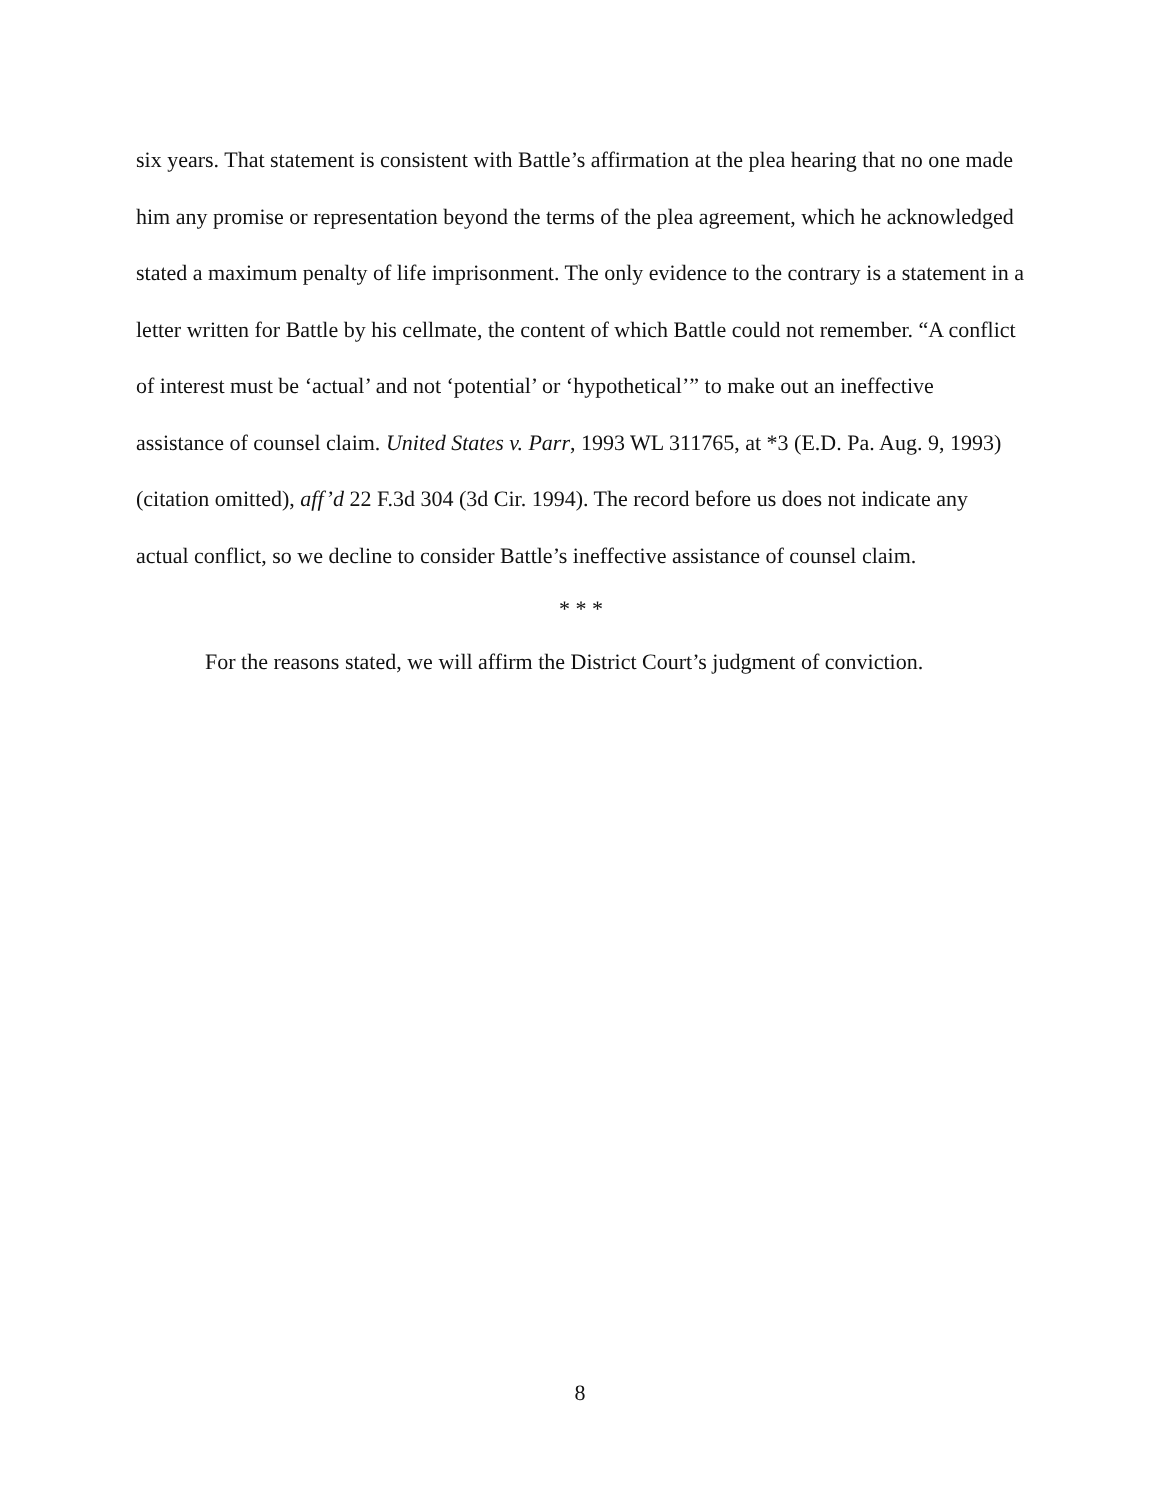six years. That statement is consistent with Battle’s affirmation at the plea hearing that no one made him any promise or representation beyond the terms of the plea agreement, which he acknowledged stated a maximum penalty of life imprisonment. The only evidence to the contrary is a statement in a letter written for Battle by his cellmate, the content of which Battle could not remember. “A conflict of interest must be ‘actual’ and not ‘potential’ or ‘hypothetical’” to make out an ineffective assistance of counsel claim. United States v. Parr, 1993 WL 311765, at *3 (E.D. Pa. Aug. 9, 1993) (citation omitted), aff’d 22 F.3d 304 (3d Cir. 1994). The record before us does not indicate any actual conflict, so we decline to consider Battle’s ineffective assistance of counsel claim.
* * *
For the reasons stated, we will affirm the District Court’s judgment of conviction.
8